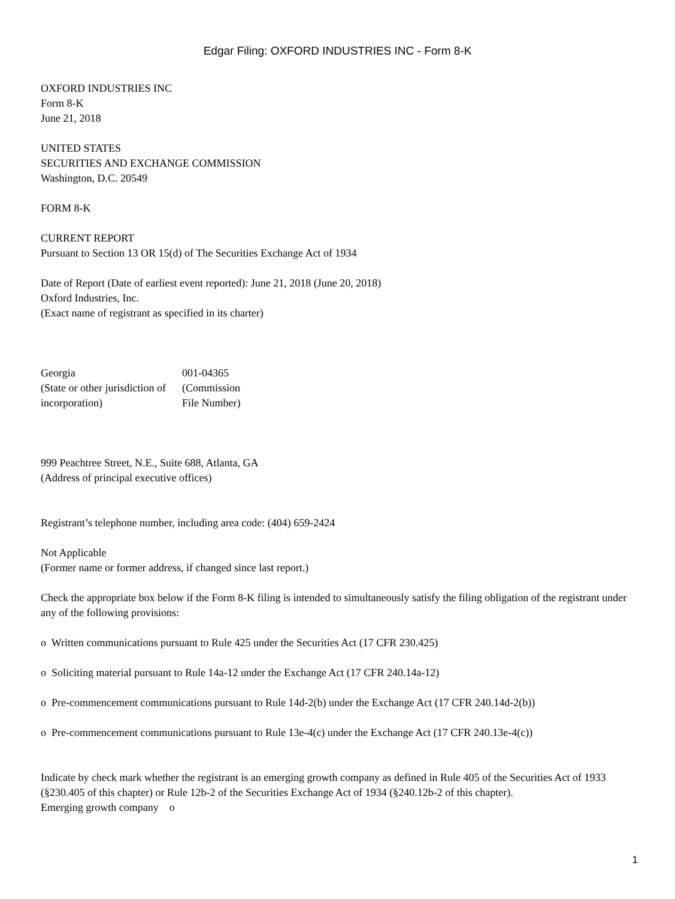Edgar Filing: OXFORD INDUSTRIES INC - Form 8-K
OXFORD INDUSTRIES INC
Form 8-K
June 21, 2018
UNITED STATES
SECURITIES AND EXCHANGE COMMISSION
Washington, D.C. 20549
FORM 8-K
CURRENT REPORT
Pursuant to Section 13 OR 15(d) of The Securities Exchange Act of 1934
Date of Report (Date of earliest event reported): June 21, 2018 (June 20, 2018)
Oxford Industries, Inc.
(Exact name of registrant as specified in its charter)
| Georgia | 001-04365 |
| (State or other jurisdiction of incorporation) | (Commission File Number) |
999 Peachtree Street, N.E., Suite 688, Atlanta, GA
(Address of principal executive offices)
Registrant’s telephone number, including area code: (404) 659-2424
Not Applicable
(Former name or former address, if changed since last report.)
Check the appropriate box below if the Form 8-K filing is intended to simultaneously satisfy the filing obligation of the registrant under any of the following provisions:
o Written communications pursuant to Rule 425 under the Securities Act (17 CFR 230.425)
o Soliciting material pursuant to Rule 14a-12 under the Exchange Act (17 CFR 240.14a-12)
o Pre-commencement communications pursuant to Rule 14d-2(b) under the Exchange Act (17 CFR 240.14d-2(b))
o Pre-commencement communications pursuant to Rule 13e-4(c) under the Exchange Act (17 CFR 240.13e-4(c))
Indicate by check mark whether the registrant is an emerging growth company as defined in Rule 405 of the Securities Act of 1933 (§230.405 of this chapter) or Rule 12b-2 of the Securities Exchange Act of 1934 (§240.12b-2 of this chapter).
Emerging growth company o
1